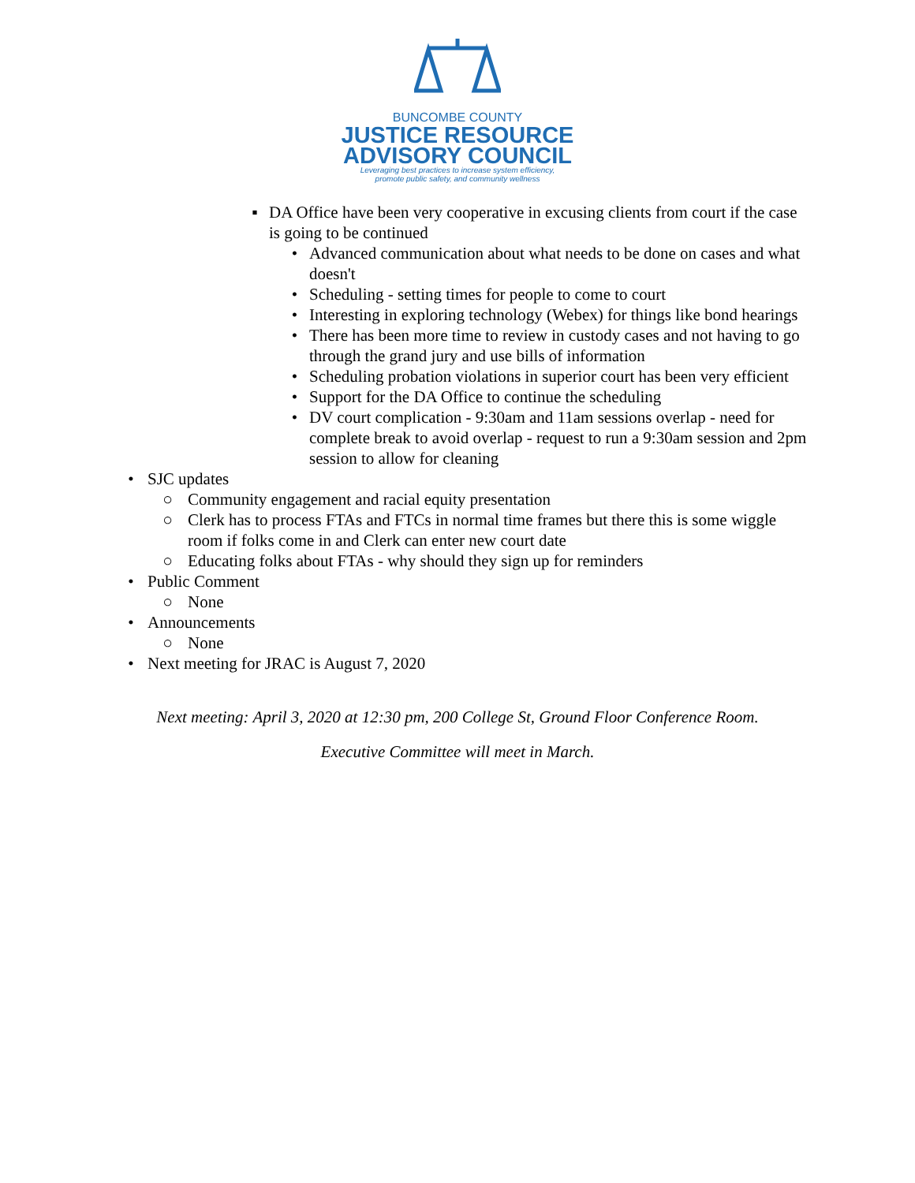BUNCOMBE COUNTY
JUSTICE RESOURCE
ADVISORY COUNCIL
Leveraging best practices to increase system efficiency,
promote public safety, and community wellness
▪ DA Office have been very cooperative in excusing clients from court if the case is going to be continued
• Advanced communication about what needs to be done on cases and what doesn't
• Scheduling - setting times for people to come to court
• Interesting in exploring technology (Webex) for things like bond hearings
• There has been more time to review in custody cases and not having to go through the grand jury and use bills of information
• Scheduling probation violations in superior court has been very efficient
• Support for the DA Office to continue the scheduling
• DV court complication - 9:30am and 11am sessions overlap - need for complete break to avoid overlap - request to run a 9:30am session and 2pm session to allow for cleaning
• SJC updates
○ Community engagement and racial equity presentation
○ Clerk has to process FTAs and FTCs in normal time frames but there this is some wiggle room if folks come in and Clerk can enter new court date
○ Educating folks about FTAs - why should they sign up for reminders
• Public Comment
○ None
• Announcements
○ None
• Next meeting for JRAC is August 7, 2020
Next meeting: April 3, 2020 at 12:30 pm, 200 College St, Ground Floor Conference Room.
Executive Committee will meet in March.